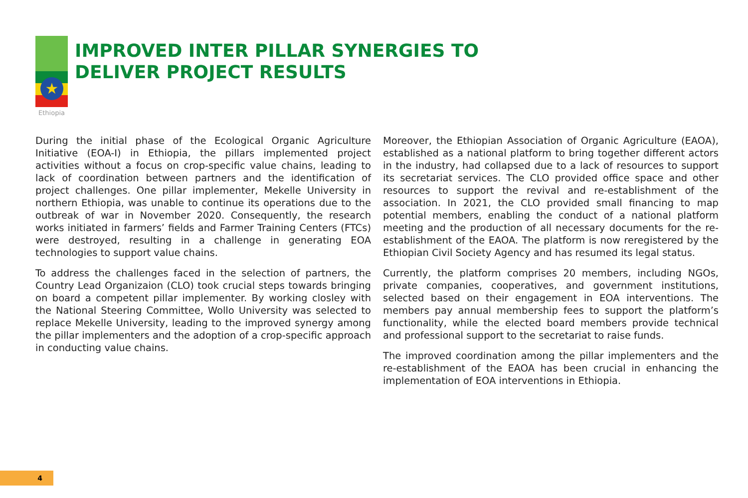★
Ethiopia
IMPROVED INTER PILLAR SYNERGIES TO
DELIVER PROJECT RESULTS
During the initial phase of the Ecological Organic Agriculture Initiative (EOA-I) in Ethiopia, the pillars implemented project activities without a focus on crop-specific value chains, leading to lack of coordination between partners and the identification of project challenges. One pillar implementer, Mekelle University in northern Ethiopia, was unable to continue its operations due to the outbreak of war in November 2020. Consequently, the research works initiated in farmers’ fields and Farmer Training Centers (FTCs) were destroyed, resulting in a challenge in generating EOA technologies to support value chains.
To address the challenges faced in the selection of partners, the Country Lead Organizaion (CLO) took crucial steps towards bringing on board a competent pillar implementer. By working closley with the National Steering Committee, Wollo University was selected to replace Mekelle University, leading to the improved synergy among the pillar implementers and the adoption of a crop-specific approach in conducting value chains.
Moreover, the Ethiopian Association of Organic Agriculture (EAOA), established as a national platform to bring together different actors in the industry, had collapsed due to a lack of resources to support its secretariat services. The CLO provided office space and other resources to support the revival and re-establishment of the association. In 2021, the CLO provided small financing to map potential members, enabling the conduct of a national platform meeting and the production of all necessary documents for the re-establishment of the EAOA. The platform is now reregistered by the Ethiopian Civil Society Agency and has resumed its legal status.
Currently, the platform comprises 20 members, including NGOs, private companies, cooperatives, and government institutions, selected based on their engagement in EOA interventions. The members pay annual membership fees to support the platform’s functionality, while the elected board members provide technical and professional support to the secretariat to raise funds.
The improved coordination among the pillar implementers and the re-establishment of the EAOA has been crucial in enhancing the implementation of EOA interventions in Ethiopia.
4